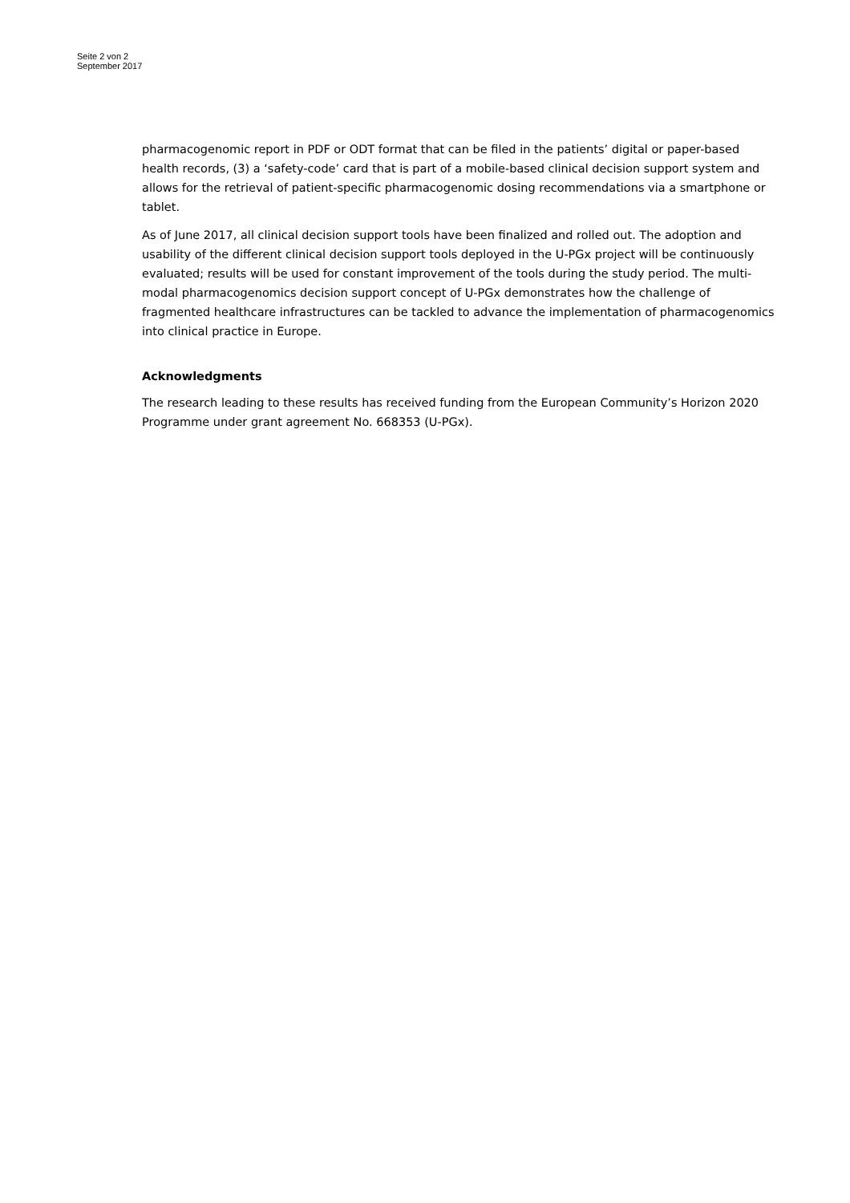Seite 2 von 2
September 2017
pharmacogenomic report in PDF or ODT format that can be filed in the patients’ digital or paper-based health records, (3) a ‘safety-code’ card that is part of a mobile-based clinical decision support system and allows for the retrieval of patient-specific pharmacogenomic dosing recommendations via a smartphone or tablet.
As of June 2017, all clinical decision support tools have been finalized and rolled out. The adoption and usability of the different clinical decision support tools deployed in the U-PGx project will be continuously evaluated; results will be used for constant improvement of the tools during the study period. The multi-modal pharmacogenomics decision support concept of U-PGx demonstrates how the challenge of fragmented healthcare infrastructures can be tackled to advance the implementation of pharmacogenomics into clinical practice in Europe.
Acknowledgments
The research leading to these results has received funding from the European Community’s Horizon 2020 Programme under grant agreement No. 668353 (U-PGx).